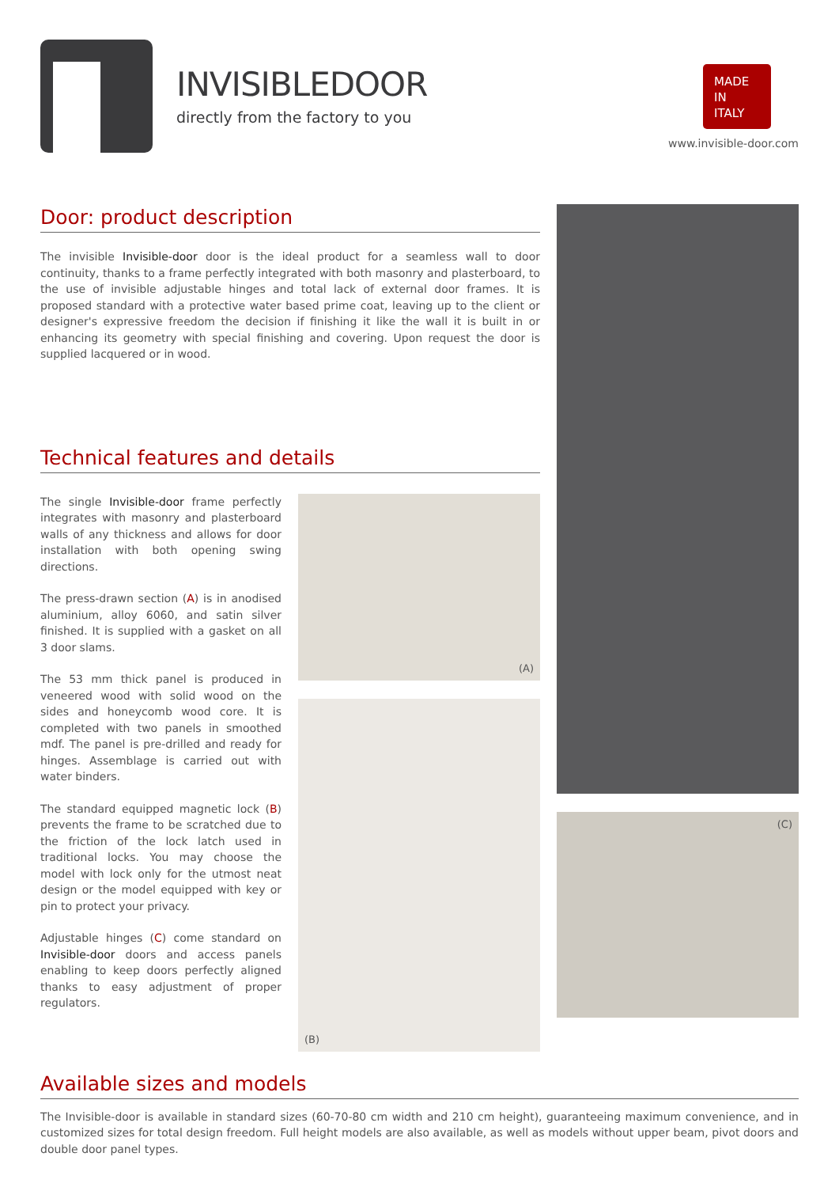INVISIBLEDOOR
directly from the factory to you
MADE
IN
ITALY
www.invisible-door.com
Door: product description
The invisible Invisible-door door is the ideal product for a seamless wall to door continuity, thanks to a frame perfectly integrated with both masonry and plasterboard, to the use of invisible adjustable hinges and total lack of external door frames. It is proposed standard with a protective water based prime coat, leaving up to the client or designer's expressive freedom the decision if finishing it like the wall it is built in or enhancing its geometry with special finishing and covering. Upon request the door is supplied lacquered or in wood.
Technical features and details
The single Invisible-door frame perfectly integrates with masonry and plasterboard walls of any thickness and allows for door installation with both opening swing directions.
The press-drawn section (A) is in anodised aluminium, alloy 6060, and satin silver finished. It is supplied with a gasket on all 3 door slams.
The 53 mm thick panel is produced in veneered wood with solid wood on the sides and honeycomb wood core. It is completed with two panels in smoothed mdf. The panel is pre-drilled and ready for hinges. Assemblage is carried out with water binders.
The standard equipped magnetic lock (B) prevents the frame to be scratched due to the friction of the lock latch used in traditional locks. You may choose the model with lock only for the utmost neat design or the model equipped with key or pin to protect your privacy.
Adjustable hinges (C) come standard on Invisible-door doors and access panels enabling to keep doors perfectly aligned thanks to easy adjustment of proper regulators.
(A)
(B)
(C)
Available sizes and models
The Invisible-door is available in standard sizes (60-70-80 cm width and 210 cm height), guaranteeing maximum convenience, and in customized sizes for total design freedom. Full height models are also available, as well as models without upper beam, pivot doors and double door panel types.